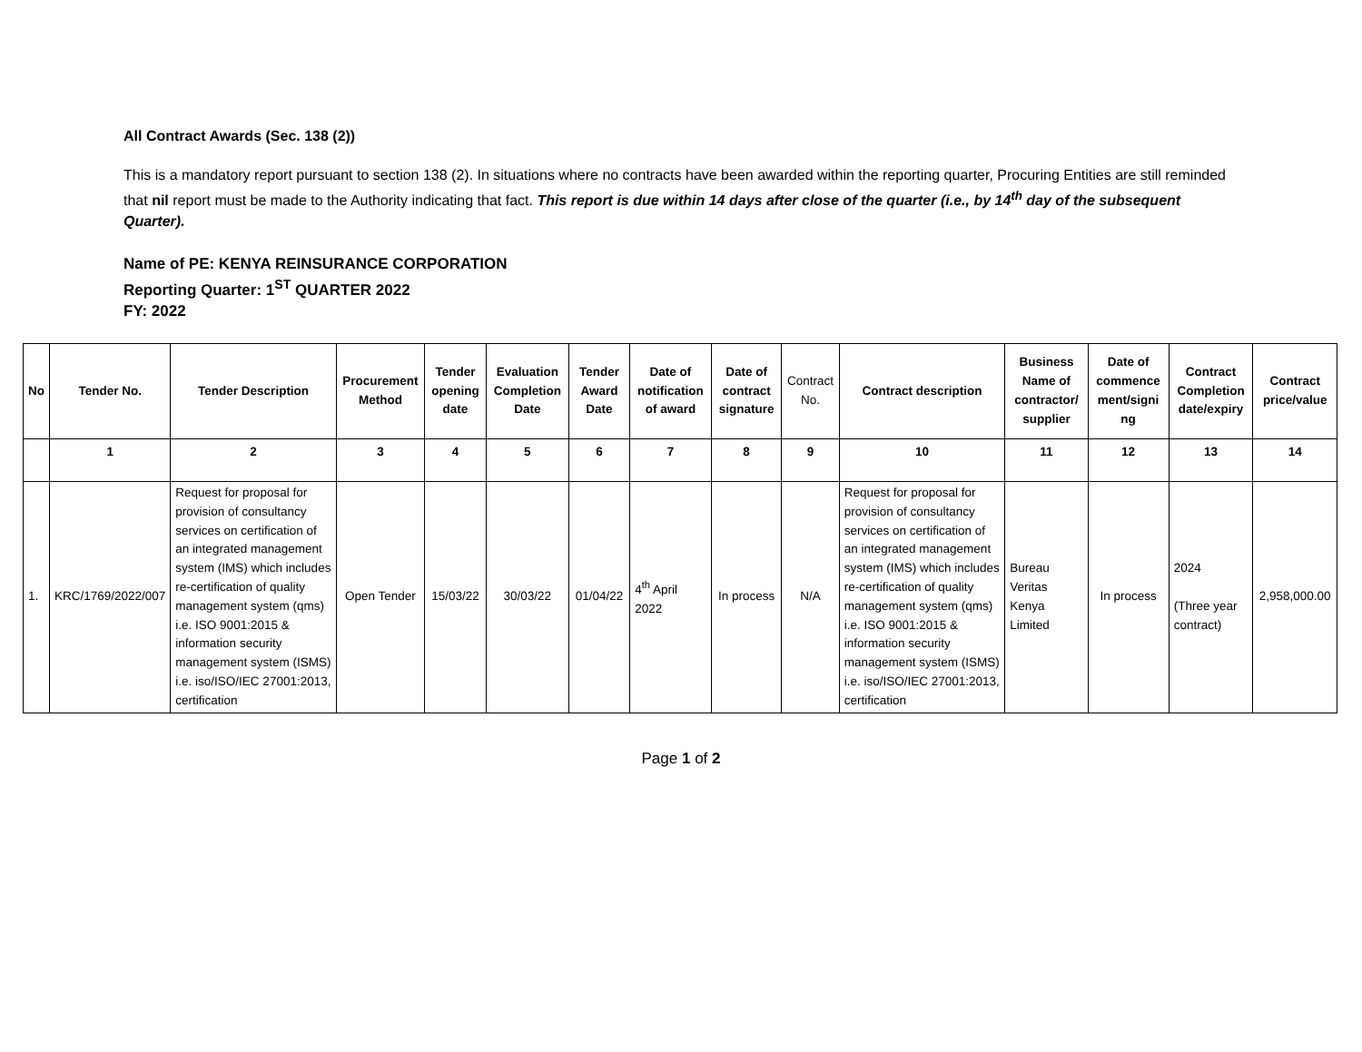All Contract Awards (Sec. 138 (2))
This is a mandatory report pursuant to section 138 (2). In situations where no contracts have been awarded within the reporting quarter, Procuring Entities are still reminded that nil report must be made to the Authority indicating that fact. This report is due within 14 days after close of the quarter (i.e., by 14<sup>th</sup> day of the subsequent Quarter).
Name of PE: KENYA REINSURANCE CORPORATION
Reporting Quarter: 1<sup>ST</sup> QUARTER 2022
FY: 2022
| No | Tender No. | Tender Description | Procurement Method | Tender opening date | Evaluation Completion Date | Tender Award Date | Date of notification of award | Date of contract signature | Contract No. | Contract description | Business Name of contractor/ supplier | Date of commence ment/signi ng | Contract Completion date/expiry | Contract price/value |
| --- | --- | --- | --- | --- | --- | --- | --- | --- | --- | --- | --- | --- | --- | --- |
| | 1 | 2 | 3 | 4 | 5 | 6 | 7 | 8 | 9 | 10 | 11 | 12 | 13 | 14 |
| 1. | KRC/1769/2022/007 | Request for proposal for provision of consultancy services on certification of an integrated management system (IMS) which includes re-certification of quality management system (qms) i.e. ISO 9001:2015 & information security management system (ISMS) i.e. iso/ISO/IEC 27001:2013, certification | Open Tender | 15/03/22 | 30/03/22 | 01/04/22 | 4<sup>th</sup> April 2022 | In process | N/A | Request for proposal for provision of consultancy services on certification of an integrated management system (IMS) which includes re-certification of quality management system (qms) i.e. ISO 9001:2015 & information security management system (ISMS) i.e. iso/ISO/IEC 27001:2013, certification | Bureau Veritas Kenya Limited | In process | 2024 (Three year contract) | 2,958,000.00 |
Page 1 of 2